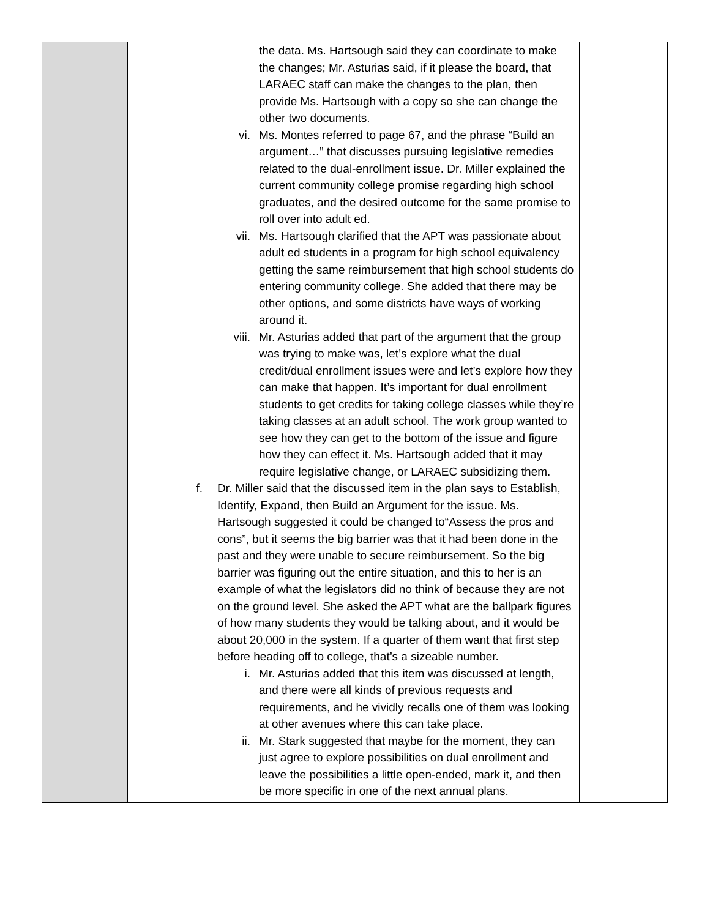| | the data. Ms. Hartsough said they can coordinate to make the changes; Mr. Asturias said, if it please the board, that LARAEC staff can make the changes to the plan, then provide Ms. Hartsough with a copy so she can change the other two documents. vi. Ms. Montes referred to page 67, and the phrase “Build an argument…” that discusses pursuing legislative remedies related to the dual-enrollment issue. Dr. Miller explained the current community college promise regarding high school graduates, and the desired outcome for the same promise to roll over into adult ed. vii. Ms. Hartsough clarified that the APT was passionate about adult ed students in a program for high school equivalency getting the same reimbursement that high school students do entering community college. She added that there may be other options, and some districts have ways of working around it. viii. Mr. Asturias added that part of the argument that the group was trying to make was, let’s explore what the dual credit/dual enrollment issues were and let’s explore how they can make that happen. It’s important for dual enrollment students to get credits for taking college classes while they’re taking classes at an adult school. The work group wanted to see how they can get to the bottom of the issue and figure how they can effect it. Ms. Hartsough added that it may require legislative change, or LARAEC subsidizing them. f. Dr. Miller said that the discussed item in the plan says to Establish, Identify, Expand, then Build an Argument for the issue. Ms. Hartsough suggested it could be changed to“Assess the pros and cons”, but it seems the big barrier was that it had been done in the past and they were unable to secure reimbursement. So the big barrier was figuring out the entire situation, and this to her is an example of what the legislators did no think of because they are not on the ground level. She asked the APT what are the ballpark figures of how many students they would be talking about, and it would be about 20,000 in the system. If a quarter of them want that first step before heading off to college, that’s a sizeable number. i. Mr. Asturias added that this item was discussed at length, and there were all kinds of previous requests and requirements, and he vividly recalls one of them was looking at other avenues where this can take place. ii. Mr. Stark suggested that maybe for the moment, they can just agree to explore possibilities on dual enrollment and leave the possibilities a little open-ended, mark it, and then be more specific in one of the next annual plans. | |